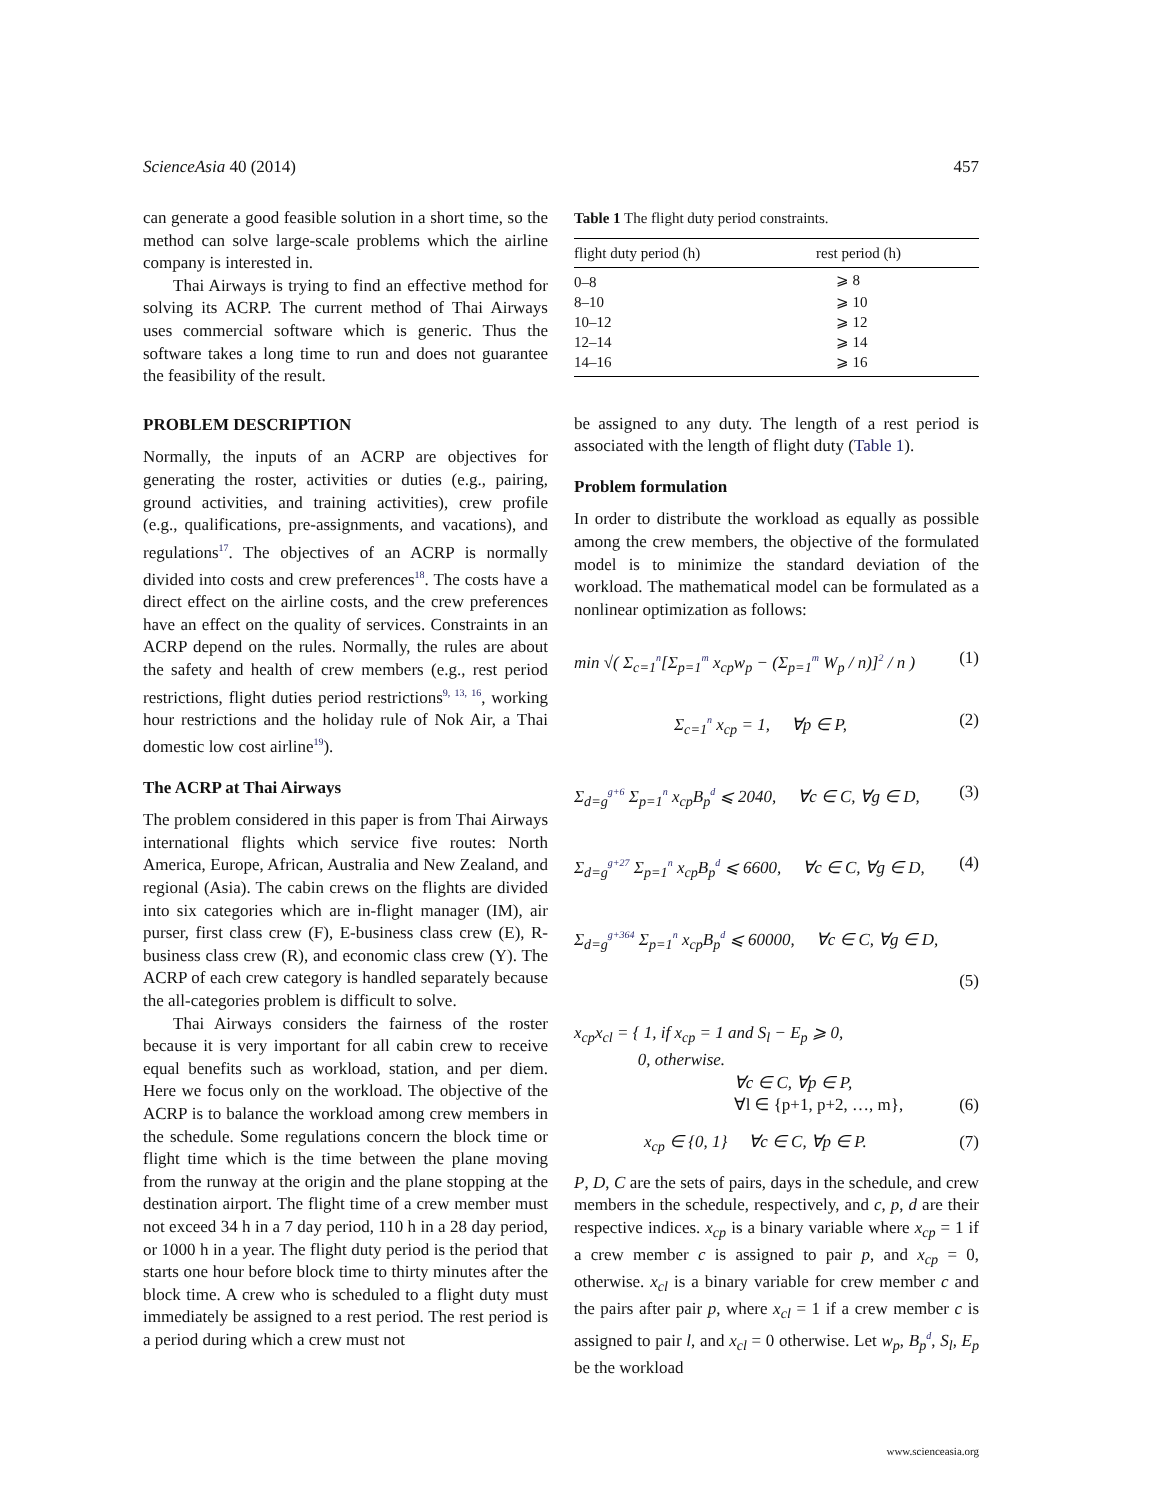ScienceAsia 40 (2014) 457
can generate a good feasible solution in a short time, so the method can solve large-scale problems which the airline company is interested in.
Thai Airways is trying to find an effective method for solving its ACRP. The current method of Thai Airways uses commercial software which is generic. Thus the software takes a long time to run and does not guarantee the feasibility of the result.
PROBLEM DESCRIPTION
Normally, the inputs of an ACRP are objectives for generating the roster, activities or duties (e.g., pairing, ground activities, and training activities), crew profile (e.g., qualifications, pre-assignments, and vacations), and regulations<sup>17</sup>. The objectives of an ACRP is normally divided into costs and crew preferences<sup>18</sup>. The costs have a direct effect on the airline costs, and the crew preferences have an effect on the quality of services. Constraints in an ACRP depend on the rules. Normally, the rules are about the safety and health of crew members (e.g., rest period restrictions, flight duties period restrictions<sup>9, 13, 16</sup>, working hour restrictions and the holiday rule of Nok Air, a Thai domestic low cost airline<sup>19</sup>).
The ACRP at Thai Airways
The problem considered in this paper is from Thai Airways international flights which service five routes: North America, Europe, African, Australia and New Zealand, and regional (Asia). The cabin crews on the flights are divided into six categories which are in-flight manager (IM), air purser, first class crew (F), E-business class crew (E), R-business class crew (R), and economic class crew (Y). The ACRP of each crew category is handled separately because the all-categories problem is difficult to solve.
Thai Airways considers the fairness of the roster because it is very important for all cabin crew to receive equal benefits such as workload, station, and per diem. Here we focus only on the workload. The objective of the ACRP is to balance the workload among crew members in the schedule. Some regulations concern the block time or flight time which is the time between the plane moving from the runway at the origin and the plane stopping at the destination airport. The flight time of a crew member must not exceed 34 h in a 7 day period, 110 h in a 28 day period, or 1000 h in a year. The flight duty period is the period that starts one hour before block time to thirty minutes after the block time. A crew who is scheduled to a flight duty must immediately be assigned to a rest period. The rest period is a period during which a crew must not
Table 1 The flight duty period constraints.
| flight duty period (h) | rest period (h) |
| --- | --- |
| 0–8 | ⩾ 8 |
| 8–10 | ⩾ 10 |
| 10–12 | ⩾ 12 |
| 12–14 | ⩾ 14 |
| 14–16 | ⩾ 16 |
be assigned to any duty. The length of a rest period is associated with the length of flight duty (Table 1).
Problem formulation
In order to distribute the workload as equally as possible among the crew members, the objective of the formulated model is to minimize the standard deviation of the workload. The mathematical model can be formulated as a nonlinear optimization as follows:
min √( Σ<sub>c=1</sub><sup>n</sup>[Σ<sub>p=1</sub><sup>m</sup> x<sub>cp</sub>w<sub>p</sub> − (Σ<sub>p=1</sub><sup>m</sup> W<sub>p</sub> / n)]<sup>2</sup> / n ) (1)
Σ<sub>c=1</sub><sup>n</sup> x<sub>cp</sub> = 1, ∀p ∈ P, (2)
Σ<sub>d=g</sub><sup>g+6</sup> Σ<sub>p=1</sub><sup>n</sup> x<sub>cp</sub>B<sub>p</sub><sup>d</sup> ⩽ 2040, ∀c ∈ C, ∀g ∈ D, (3)
Σ<sub>d=g</sub><sup>g+27</sup> Σ<sub>p=1</sub><sup>n</sup> x<sub>cp</sub>B<sub>p</sub><sup>d</sup> ⩽ 6600, ∀c ∈ C, ∀g ∈ D, (4)
Σ<sub>d=g</sub><sup>g+364</sup> Σ<sub>p=1</sub><sup>n</sup> x<sub>cp</sub>B<sub>p</sub><sup>d</sup> ⩽ 60000, ∀c ∈ C, ∀g ∈ D,
(5)
x<sub>cp</sub>x<sub>cl</sub> = { 1, if x<sub>cp</sub> = 1 and S<sub>l</sub> − E<sub>p</sub> ⩾ 0,
0, otherwise.
∀c ∈ C, ∀p ∈ P,
∀l ∈ {p+1, p+2, …, m}, (6)
x<sub>cp</sub> ∈ {0, 1} ∀c ∈ C, ∀p ∈ P. (7)
P, D, C are the sets of pairs, days in the schedule, and crew members in the schedule, respectively, and c, p, d are their respective indices. x<sub>cp</sub> is a binary variable where x<sub>cp</sub> = 1 if a crew member c is assigned to pair p, and x<sub>cp</sub> = 0, otherwise. x<sub>cl</sub> is a binary variable for crew member c and the pairs after pair p, where x<sub>cl</sub> = 1 if a crew member c is assigned to pair l, and x<sub>cl</sub> = 0 otherwise. Let w<sub>p</sub>, B<sub>p</sub><sup>d</sup>, S<sub>l</sub>, E<sub>p</sub> be the workload
www.scienceasia.org